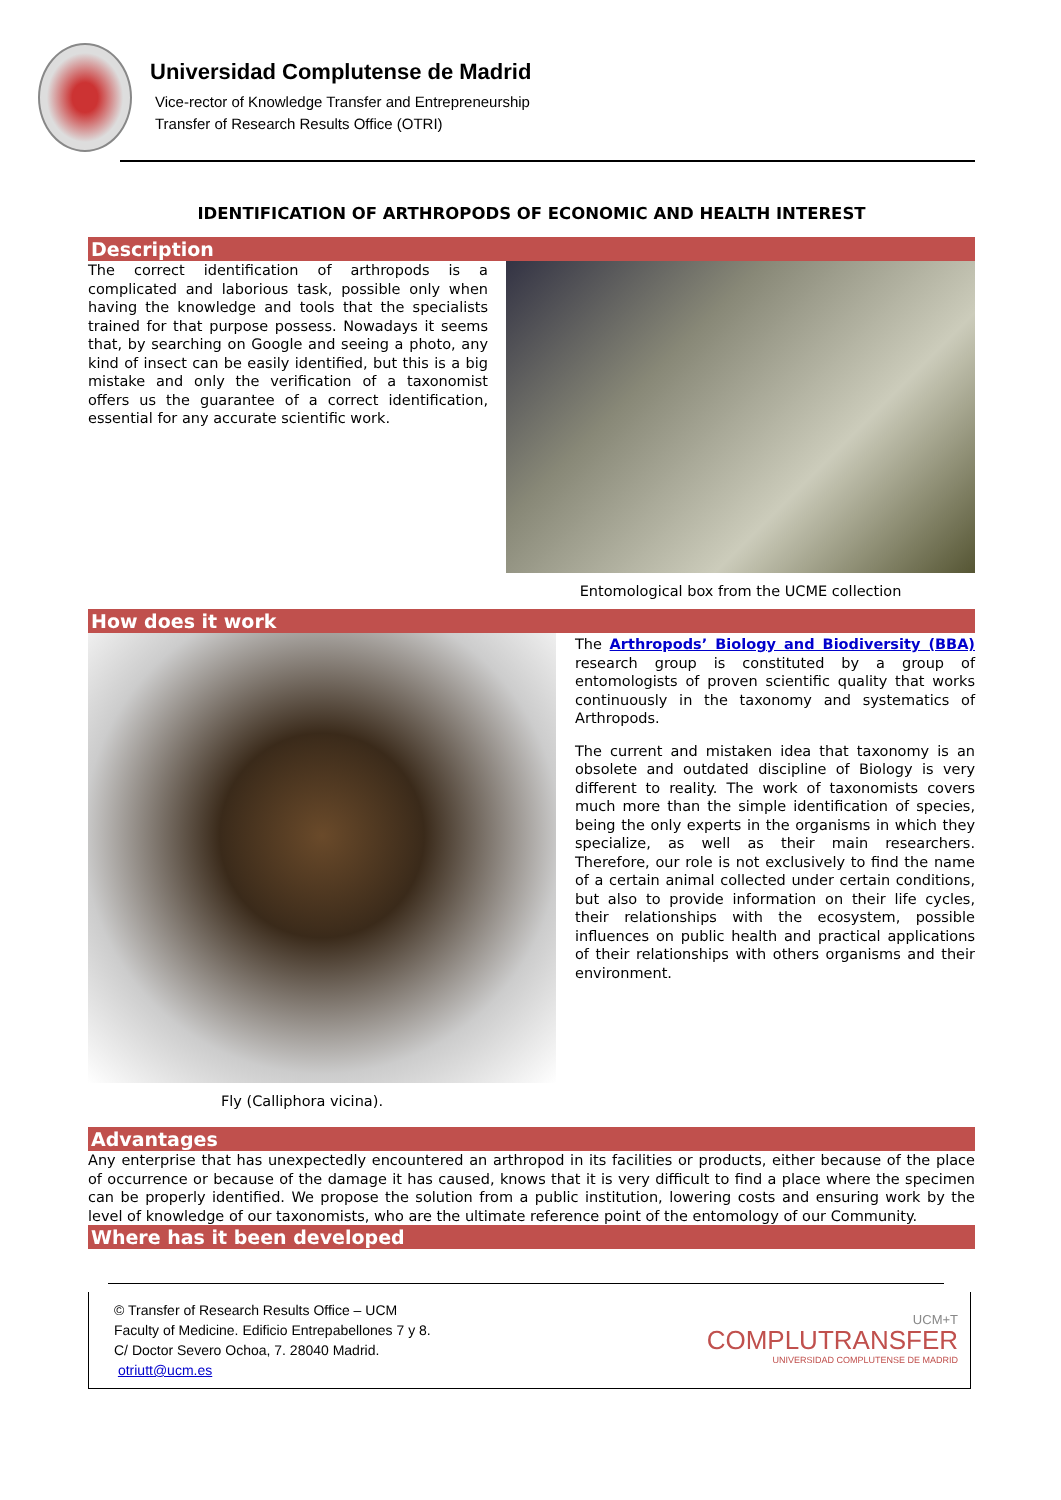Universidad Complutense de Madrid
Vice-rector of Knowledge Transfer and Entrepreneurship
Transfer of Research Results Office (OTRI)
IDENTIFICATION OF ARTHROPODS OF ECONOMIC AND HEALTH INTEREST
Description
The correct identification of arthropods is a complicated and laborious task, possible only when having the knowledge and tools that the specialists trained for that purpose possess. Nowadays it seems that, by searching on Google and seeing a photo, any kind of insect can be easily identified, but this is a big mistake and only the verification of a taxonomist offers us the guarantee of a correct identification, essential for any accurate scientific work.
Entomological box from the UCME collection
How does it work
Fly (Calliphora vicina).
The Arthropods’ Biology and Biodiversity (BBA) research group is constituted by a group of entomologists of proven scientific quality that works continuously in the taxonomy and systematics of Arthropods.
The current and mistaken idea that taxonomy is an obsolete and outdated discipline of Biology is very different to reality. The work of taxonomists covers much more than the simple identification of species, being the only experts in the organisms in which they specialize, as well as their main researchers. Therefore, our role is not exclusively to find the name of a certain animal collected under certain conditions, but also to provide information on their life cycles, their relationships with the ecosystem, possible influences on public health and practical applications of their relationships with others organisms and their environment.
Advantages
Any enterprise that has unexpectedly encountered an arthropod in its facilities or products, either because of the place of occurrence or because of the damage it has caused, knows that it is very difficult to find a place where the specimen can be properly identified. We propose the solution from a public institution, lowering costs and ensuring work by the level of knowledge of our taxonomists, who are the ultimate reference point of the entomology of our Community.
Where has it been developed
© Transfer of Research Results Office – UCM
Faculty of Medicine. Edificio Entrepabellones 7 y 8.
C/ Doctor Severo Ochoa, 7. 28040 Madrid.
otriutt@ucm.es
UCM+T
COMPLUTRANSFER
UNIVERSIDAD COMPLUTENSE DE MADRID